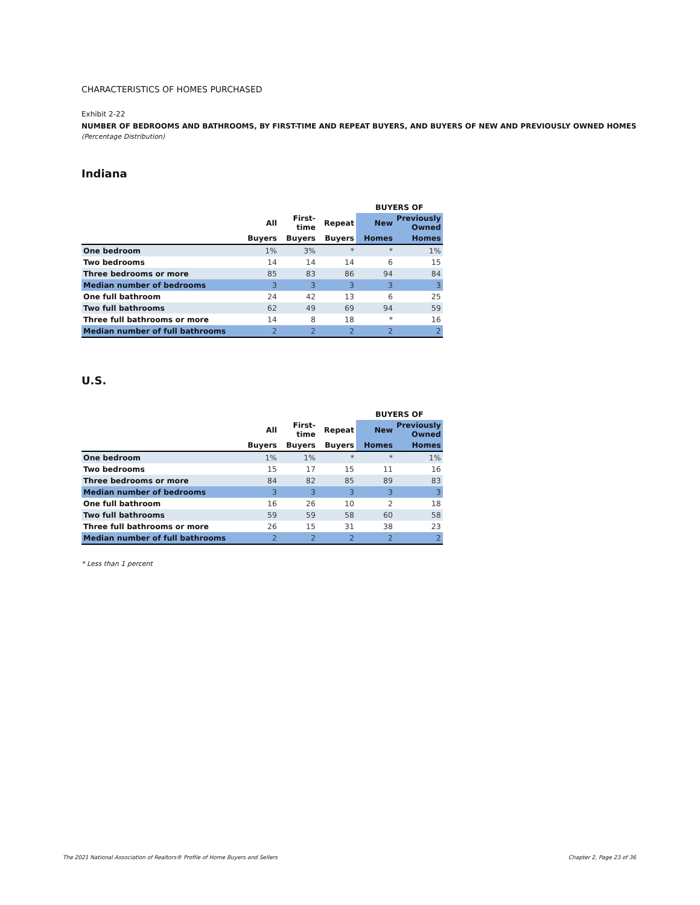CHARACTERISTICS OF HOMES PURCHASED
Exhibit 2-22
NUMBER OF BEDROOMS AND BATHROOMS, BY FIRST-TIME AND REPEAT BUYERS, AND BUYERS OF NEW AND PREVIOUSLY OWNED HOMES
(Percentage Distribution)
Indiana
| | | | | BUYERS OF | |
| --- | --- | --- | --- | --- | --- |
| | All | First-time | Repeat | New | Previously Owned |
| | Buyers | Buyers | Buyers | Homes | Homes |
| One bedroom | 1% | 3% | * | * | 1% |
| Two bedrooms | 14 | 14 | 14 | 6 | 15 |
| Three bedrooms or more | 85 | 83 | 86 | 94 | 84 |
| Median number of bedrooms | 3 | 3 | 3 | 3 | 3 |
| One full bathroom | 24 | 42 | 13 | 6 | 25 |
| Two full bathrooms | 62 | 49 | 69 | 94 | 59 |
| Three full bathrooms or more | 14 | 8 | 18 | * | 16 |
| Median number of full bathrooms | 2 | 2 | 2 | 2 | 2 |
U.S.
| | | | | BUYERS OF | |
| --- | --- | --- | --- | --- | --- |
| | All | First-time | Repeat | New | Previously Owned |
| | Buyers | Buyers | Buyers | Homes | Homes |
| One bedroom | 1% | 1% | * | * | 1% |
| Two bedrooms | 15 | 17 | 15 | 11 | 16 |
| Three bedrooms or more | 84 | 82 | 85 | 89 | 83 |
| Median number of bedrooms | 3 | 3 | 3 | 3 | 3 |
| One full bathroom | 16 | 26 | 10 | 2 | 18 |
| Two full bathrooms | 59 | 59 | 58 | 60 | 58 |
| Three full bathrooms or more | 26 | 15 | 31 | 38 | 23 |
| Median number of full bathrooms | 2 | 2 | 2 | 2 | 2 |
* Less than 1 percent
The 2021 National Association of Realtors® Profile of Home Buyers and Sellers Chapter 2, Page 23 of 36